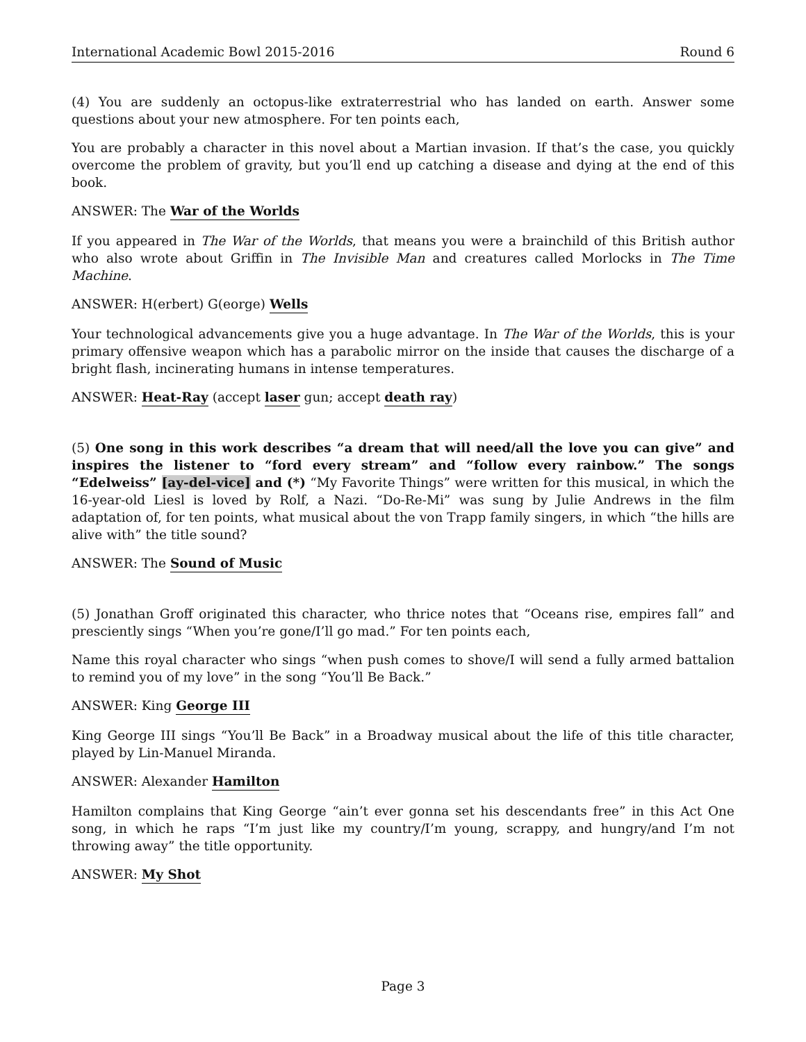International Academic Bowl 2015-2016 Round 6
(4) You are suddenly an octopus-like extraterrestrial who has landed on earth. Answer some questions about your new atmosphere. For ten points each,
You are probably a character in this novel about a Martian invasion. If that’s the case, you quickly overcome the problem of gravity, but you’ll end up catching a disease and dying at the end of this book.
ANSWER: The War of the Worlds
If you appeared in The War of the Worlds, that means you were a brainchild of this British author who also wrote about Griffin in The Invisible Man and creatures called Morlocks in The Time Machine.
ANSWER: H(erbert) G(eorge) Wells
Your technological advancements give you a huge advantage. In The War of the Worlds, this is your primary offensive weapon which has a parabolic mirror on the inside that causes the discharge of a bright flash, incinerating humans in intense temperatures.
ANSWER: Heat-Ray (accept laser gun; accept death ray)
(5) One song in this work describes “a dream that will need/all the love you can give” and inspires the listener to “ford every stream” and “follow every rainbow.” The songs “Edelweiss” [ay-del-vice] and (*) “My Favorite Things” were written for this musical, in which the 16-year-old Liesl is loved by Rolf, a Nazi. “Do-Re-Mi” was sung by Julie Andrews in the film adaptation of, for ten points, what musical about the von Trapp family singers, in which “the hills are alive with” the title sound?
ANSWER: The Sound of Music
(5) Jonathan Groff originated this character, who thrice notes that “Oceans rise, empires fall” and presciently sings “When you’re gone/I’ll go mad.” For ten points each,
Name this royal character who sings “when push comes to shove/I will send a fully armed battalion to remind you of my love” in the song “You’ll Be Back.”
ANSWER: King George III
King George III sings “You’ll Be Back” in a Broadway musical about the life of this title character, played by Lin-Manuel Miranda.
ANSWER: Alexander Hamilton
Hamilton complains that King George “ain’t ever gonna set his descendants free” in this Act One song, in which he raps “I’m just like my country/I’m young, scrappy, and hungry/and I’m not throwing away” the title opportunity.
ANSWER: My Shot
Page 3